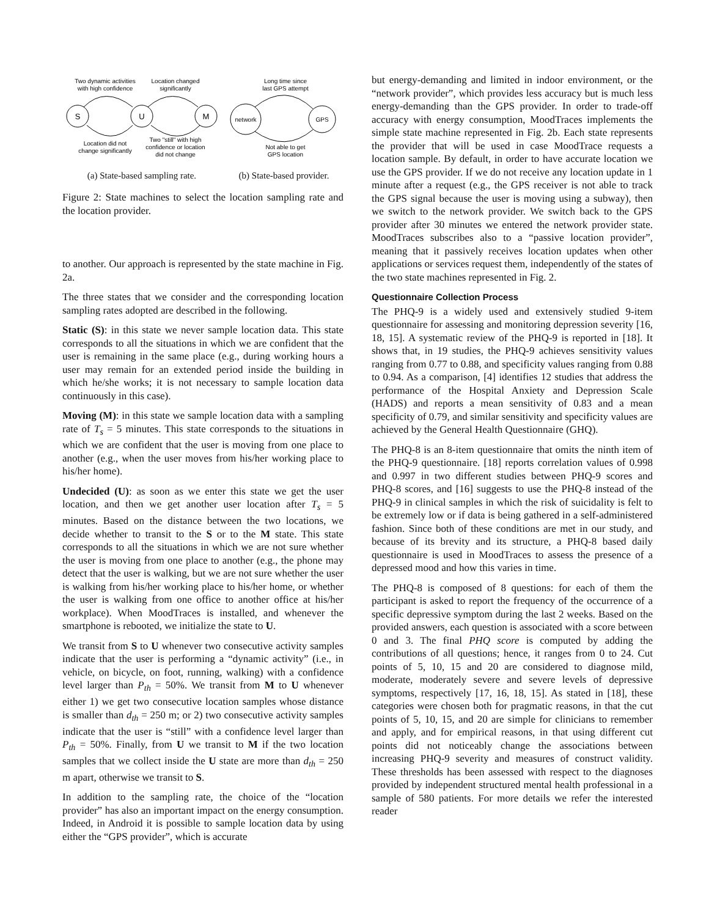Two dynamic activities
with high confidence
Location changed
significantly
S
U
M
Location did not
change significantly
Two "still" with high
confidence or location
did not change
(a) State-based sampling rate.
Long time since
last GPS attempt
network
GPS
Not able to get
GPS location
(b) State-based provider.
Figure 2: State machines to select the location sampling rate and the location provider.
to another. Our approach is represented by the state machine in Fig. 2a.
The three states that we consider and the corresponding location sampling rates adopted are described in the following.
Static (S): in this state we never sample location data. This state corresponds to all the situations in which we are confident that the user is remaining in the same place (e.g., during working hours a user may remain for an extended period inside the building in which he/she works; it is not necessary to sample location data continuously in this case).
Moving (M): in this state we sample location data with a sampling rate of T<sub>s</sub> = 5 minutes. This state corresponds to the situations in which we are confident that the user is moving from one place to another (e.g., when the user moves from his/her working place to his/her home).
Undecided (U): as soon as we enter this state we get the user location, and then we get another user location after T<sub>s</sub> = 5 minutes. Based on the distance between the two locations, we decide whether to transit to the S or to the M state. This state corresponds to all the situations in which we are not sure whether the user is moving from one place to another (e.g., the phone may detect that the user is walking, but we are not sure whether the user is walking from his/her working place to his/her home, or whether the user is walking from one office to another office at his/her workplace). When MoodTraces is installed, and whenever the smartphone is rebooted, we initialize the state to U.
We transit from S to U whenever two consecutive activity samples indicate that the user is performing a “dynamic activity” (i.e., in vehicle, on bicycle, on foot, running, walking) with a confidence level larger than P<sub>th</sub> = 50%. We transit from M to U whenever either 1) we get two consecutive location samples whose distance is smaller than d<sub>th</sub> = 250 m; or 2) two consecutive activity samples indicate that the user is “still” with a confidence level larger than P<sub>th</sub> = 50%. Finally, from U we transit to M if the two location samples that we collect inside the U state are more than d<sub>th</sub> = 250 m apart, otherwise we transit to S.
In addition to the sampling rate, the choice of the “location provider” has also an important impact on the energy consumption. Indeed, in Android it is possible to sample location data by using either the “GPS provider”, which is accurate
but energy-demanding and limited in indoor environment, or the “network provider”, which provides less accuracy but is much less energy-demanding than the GPS provider. In order to trade-off accuracy with energy consumption, MoodTraces implements the simple state machine represented in Fig. 2b. Each state represents the provider that will be used in case MoodTrace requests a location sample. By default, in order to have accurate location we use the GPS provider. If we do not receive any location update in 1 minute after a request (e.g., the GPS receiver is not able to track the GPS signal because the user is moving using a subway), then we switch to the network provider. We switch back to the GPS provider after 30 minutes we entered the network provider state. MoodTraces subscribes also to a “passive location provider”, meaning that it passively receives location updates when other applications or services request them, independently of the states of the two state machines represented in Fig. 2.
Questionnaire Collection Process
The PHQ-9 is a widely used and extensively studied 9-item questionnaire for assessing and monitoring depression severity [16, 18, 15]. A systematic review of the PHQ-9 is reported in [18]. It shows that, in 19 studies, the PHQ-9 achieves sensitivity values ranging from 0.77 to 0.88, and specificity values ranging from 0.88 to 0.94. As a comparison, [4] identifies 12 studies that address the performance of the Hospital Anxiety and Depression Scale (HADS) and reports a mean sensitivity of 0.83 and a mean specificity of 0.79, and similar sensitivity and specificity values are achieved by the General Health Questionnaire (GHQ).
The PHQ-8 is an 8-item questionnaire that omits the ninth item of the PHQ-9 questionnaire. [18] reports correlation values of 0.998 and 0.997 in two different studies between PHQ-9 scores and PHQ-8 scores, and [16] suggests to use the PHQ-8 instead of the PHQ-9 in clinical samples in which the risk of suicidality is felt to be extremely low or if data is being gathered in a self-administered fashion. Since both of these conditions are met in our study, and because of its brevity and its structure, a PHQ-8 based daily questionnaire is used in MoodTraces to assess the presence of a depressed mood and how this varies in time.
The PHQ-8 is composed of 8 questions: for each of them the participant is asked to report the frequency of the occurrence of a specific depressive symptom during the last 2 weeks. Based on the provided answers, each question is associated with a score between 0 and 3. The final PHQ score is computed by adding the contributions of all questions; hence, it ranges from 0 to 24. Cut points of 5, 10, 15 and 20 are considered to diagnose mild, moderate, moderately severe and severe levels of depressive symptoms, respectively [17, 16, 18, 15]. As stated in [18], these categories were chosen both for pragmatic reasons, in that the cut points of 5, 10, 15, and 20 are simple for clinicians to remember and apply, and for empirical reasons, in that using different cut points did not noticeably change the associations between increasing PHQ-9 severity and measures of construct validity. These thresholds has been assessed with respect to the diagnoses provided by independent structured mental health professional in a sample of 580 patients. For more details we refer the interested reader